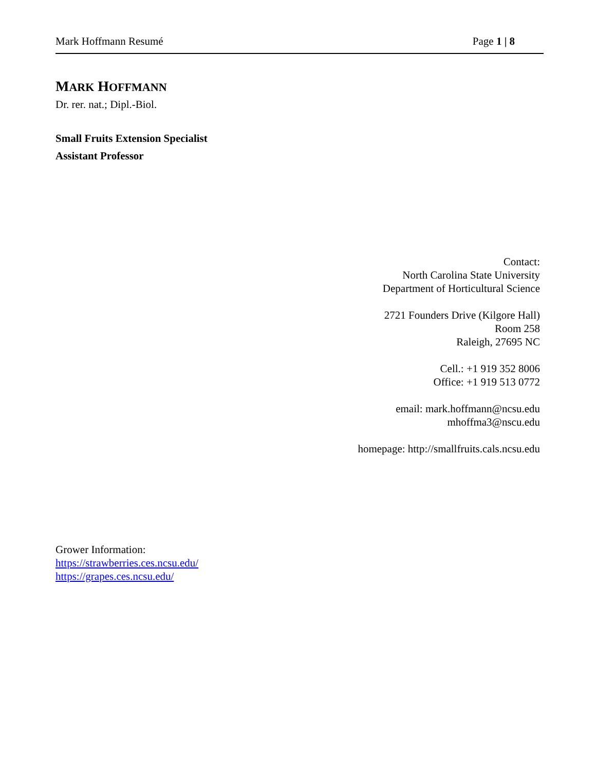Mark Hoffmann Resumé Page 1 | 8
MARK HOFFMANN
Dr. rer. nat.; Dipl.-Biol.
Small Fruits Extension Specialist
Assistant Professor
Contact:
North Carolina State University
Department of Horticultural Science
2721 Founders Drive (Kilgore Hall)
Room 258
Raleigh, 27695 NC
Cell.: +1 919 352 8006
Office: +1 919 513 0772
email: mark.hoffmann@ncsu.edu
mhoffma3@nscu.edu
homepage: http://smallfruits.cals.ncsu.edu
Grower Information:
https://strawberries.ces.ncsu.edu/
https://grapes.ces.ncsu.edu/